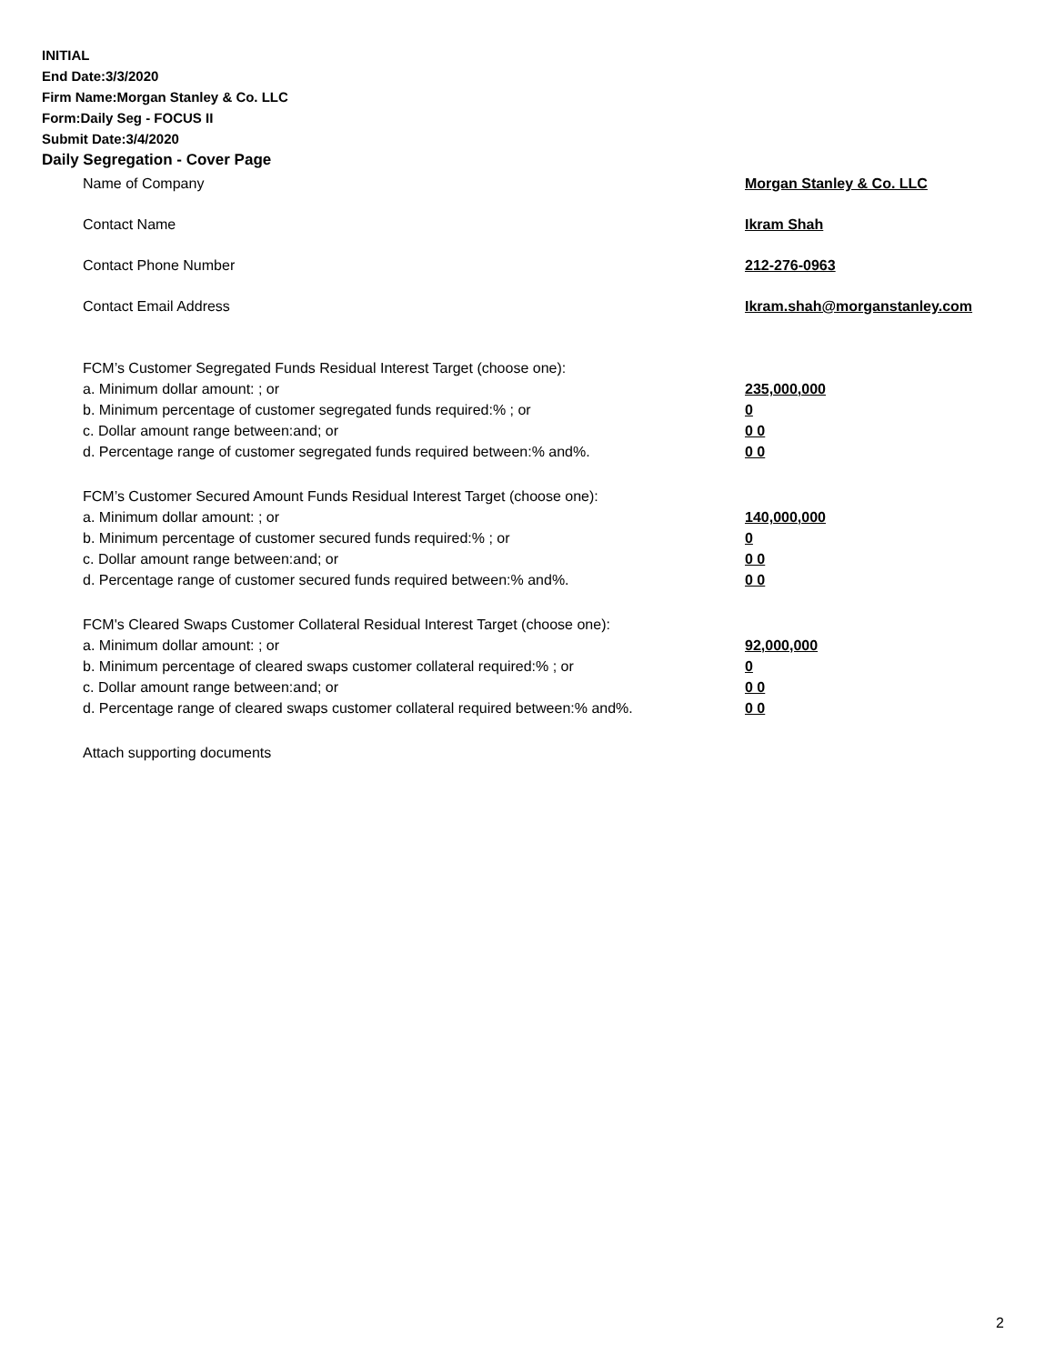INITIAL
End Date:3/3/2020
Firm Name:Morgan Stanley & Co. LLC
Form:Daily Seg - FOCUS II
Submit Date:3/4/2020
Daily Segregation - Cover Page
Name of Company Morgan Stanley & Co. LLC
Contact Name Ikram Shah
Contact Phone Number 212-276-0963
Contact Email Address Ikram.shah@morganstanley.com
FCM’s Customer Segregated Funds Residual Interest Target (choose one):
a. Minimum dollar amount: ; or 235,000,000
b. Minimum percentage of customer segregated funds required:% ; or 0
c. Dollar amount range between:and; or 0 0
d. Percentage range of customer segregated funds required between:% and%. 0 0
FCM’s Customer Secured Amount Funds Residual Interest Target (choose one):
a. Minimum dollar amount: ; or 140,000,000
b. Minimum percentage of customer secured funds required:% ; or 0
c. Dollar amount range between:and; or 0 0
d. Percentage range of customer secured funds required between:% and%. 0 0
FCM's Cleared Swaps Customer Collateral Residual Interest Target (choose one):
a. Minimum dollar amount: ; or 92,000,000
b. Minimum percentage of cleared swaps customer collateral required:% ; or 0
c. Dollar amount range between:and; or 0 0
d. Percentage range of cleared swaps customer collateral required between:% and%. 0 0
Attach supporting documents
2